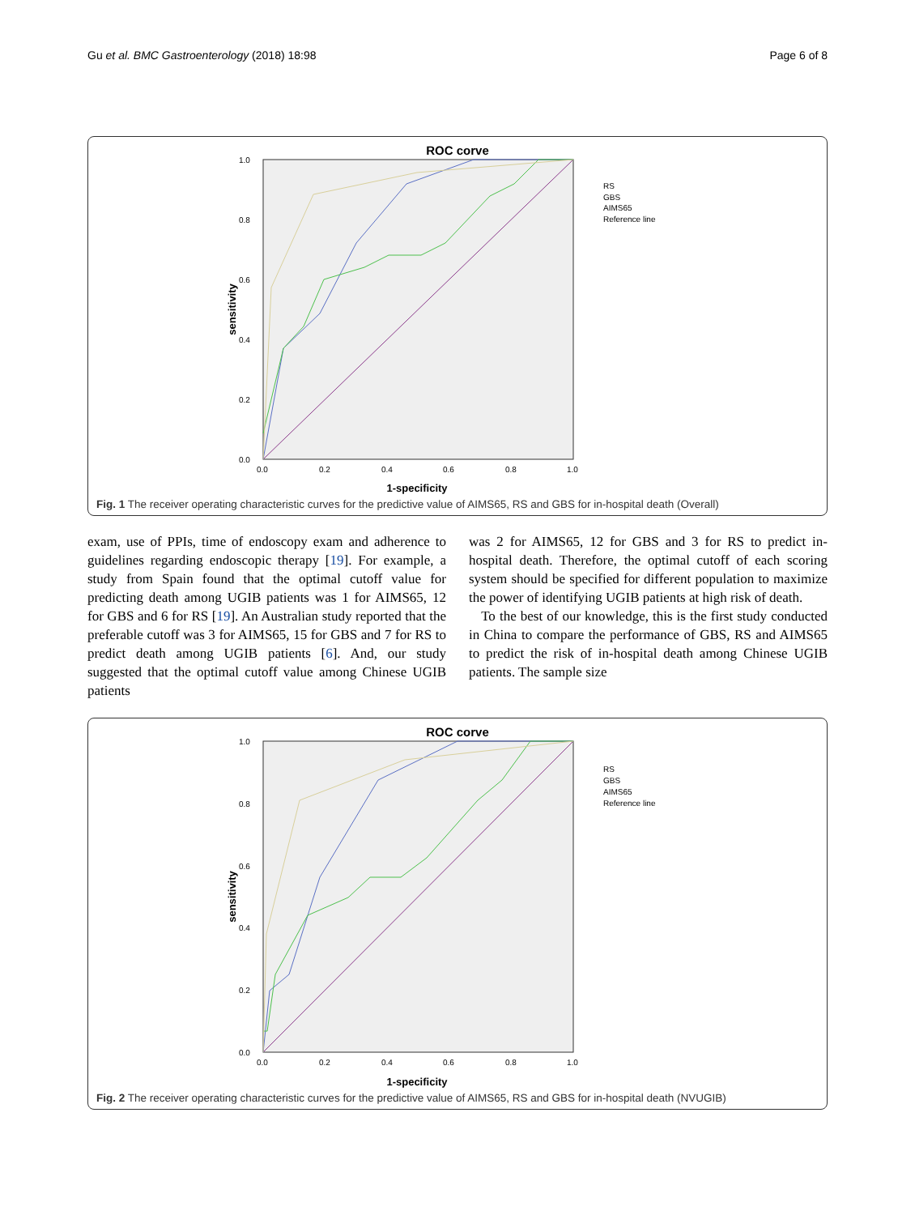Gu et al. BMC Gastroenterology (2018) 18:98 Page 6 of 8
ROC corve
1.0
0.8
0.6
0.4
0.2
0.0
0.0
0.2
0.4
0.6
0.8
1.0
1-specificity
sensitivity
RS
GBS
AIMS65
Reference line
Fig. 1 The receiver operating characteristic curves for the predictive value of AIMS65, RS and GBS for in-hospital death (Overall)
exam, use of PPIs, time of endoscopy exam and adherence to guidelines regarding endoscopic therapy [19]. For example, a study from Spain found that the optimal cutoff value for predicting death among UGIB patients was 1 for AIMS65, 12 for GBS and 6 for RS [19]. An Australian study reported that the preferable cutoff was 3 for AIMS65, 15 for GBS and 7 for RS to predict death among UGIB patients [6]. And, our study suggested that the optimal cutoff value among Chinese UGIB patients
was 2 for AIMS65, 12 for GBS and 3 for RS to predict in-hospital death. Therefore, the optimal cutoff of each scoring system should be specified for different population to maximize the power of identifying UGIB patients at high risk of death.
To the best of our knowledge, this is the first study conducted in China to compare the performance of GBS, RS and AIMS65 to predict the risk of in-hospital death among Chinese UGIB patients. The sample size
ROC corve
1.0
0.8
0.6
0.4
0.2
0.0
0.0
0.2
0.4
0.6
0.8
1.0
1-specificity
sensitivity
RS
GBS
AIMS65
Reference line
Fig. 2 The receiver operating characteristic curves for the predictive value of AIMS65, RS and GBS for in-hospital death (NVUGIB)